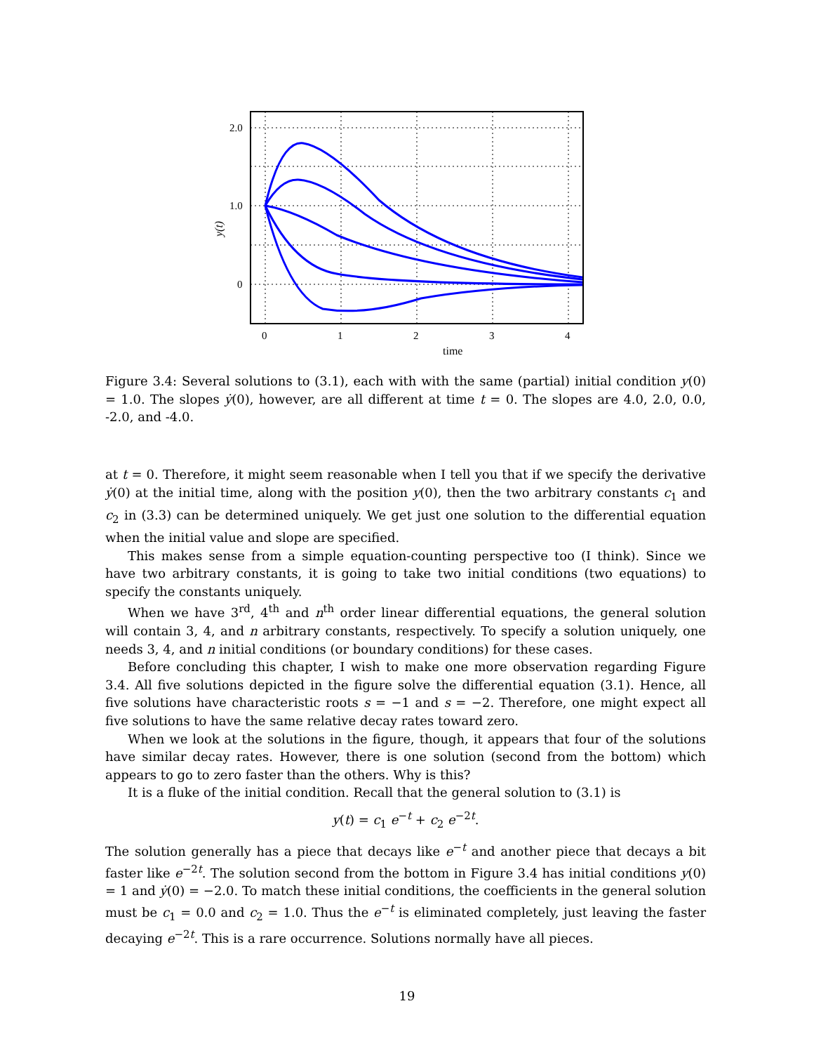2.0
1.0
0
0
1
2
3
4
time
y(t)
Figure 3.4: Several solutions to (3.1), each with with the same (partial) initial condition y(0) = 1.0. The slopes ẏ(0), however, are all different at time t = 0. The slopes are 4.0, 2.0, 0.0, -2.0, and -4.0.
at t = 0. Therefore, it might seem reasonable when I tell you that if we specify the derivative ẏ(0) at the initial time, along with the position y(0), then the two arbitrary constants c<sub>1</sub> and c<sub>2</sub> in (3.3) can be determined uniquely. We get just one solution to the differential equation when the initial value and slope are specified.
This makes sense from a simple equation-counting perspective too (I think). Since we have two arbitrary constants, it is going to take two initial conditions (two equations) to specify the constants uniquely.
When we have 3<sup>rd</sup>, 4<sup>th</sup> and n<sup>th</sup> order linear differential equations, the general solution will contain 3, 4, and n arbitrary constants, respectively. To specify a solution uniquely, one needs 3, 4, and n initial conditions (or boundary conditions) for these cases.
Before concluding this chapter, I wish to make one more observation regarding Figure 3.4. All five solutions depicted in the figure solve the differential equation (3.1). Hence, all five solutions have characteristic roots s = −1 and s = −2. Therefore, one might expect all five solutions to have the same relative decay rates toward zero.
When we look at the solutions in the figure, though, it appears that four of the solutions have similar decay rates. However, there is one solution (second from the bottom) which appears to go to zero faster than the others. Why is this?
It is a fluke of the initial condition. Recall that the general solution to (3.1) is
y(t) = c<sub>1</sub> e<sup>−t</sup> + c<sub>2</sub> e<sup>−2t</sup>.
The solution generally has a piece that decays like e<sup>−t</sup> and another piece that decays a bit faster like e<sup>−2t</sup>. The solution second from the bottom in Figure 3.4 has initial conditions y(0) = 1 and ẏ(0) = −2.0. To match these initial conditions, the coefficients in the general solution must be c<sub>1</sub> = 0.0 and c<sub>2</sub> = 1.0. Thus the e<sup>−t</sup> is eliminated completely, just leaving the faster decaying e<sup>−2t</sup>. This is a rare occurrence. Solutions normally have all pieces.
19